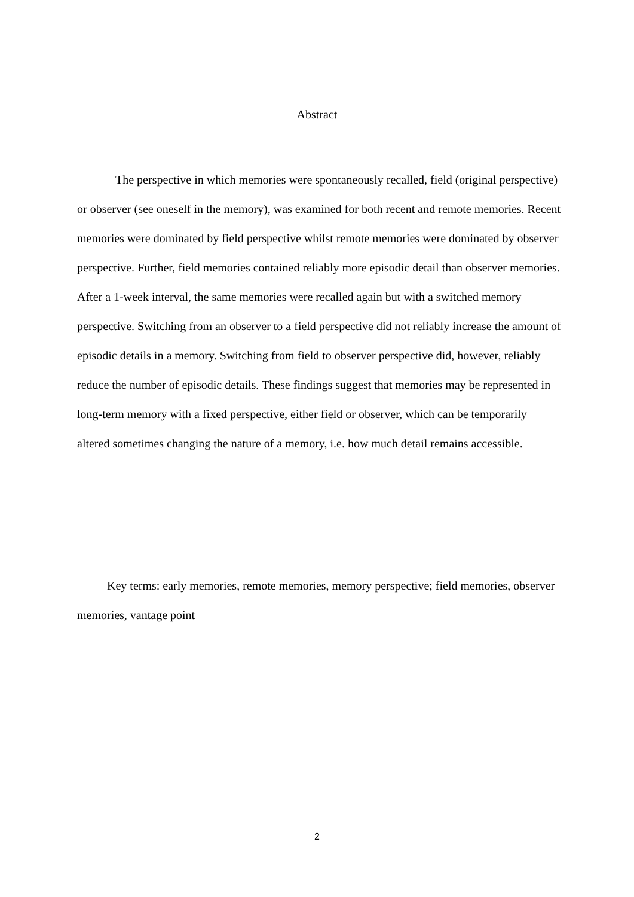Abstract
The perspective in which memories were spontaneously recalled, field (original perspective) or observer (see oneself in the memory), was examined for both recent and remote memories. Recent memories were dominated by field perspective whilst remote memories were dominated by observer perspective. Further, field memories contained reliably more episodic detail than observer memories. After a 1-week interval, the same memories were recalled again but with a switched memory perspective. Switching from an observer to a field perspective did not reliably increase the amount of episodic details in a memory. Switching from field to observer perspective did, however, reliably reduce the number of episodic details. These findings suggest that memories may be represented in long-term memory with a fixed perspective, either field or observer, which can be temporarily altered sometimes changing the nature of a memory, i.e. how much detail remains accessible.
Key terms: early memories, remote memories, memory perspective; field memories, observer memories, vantage point
2